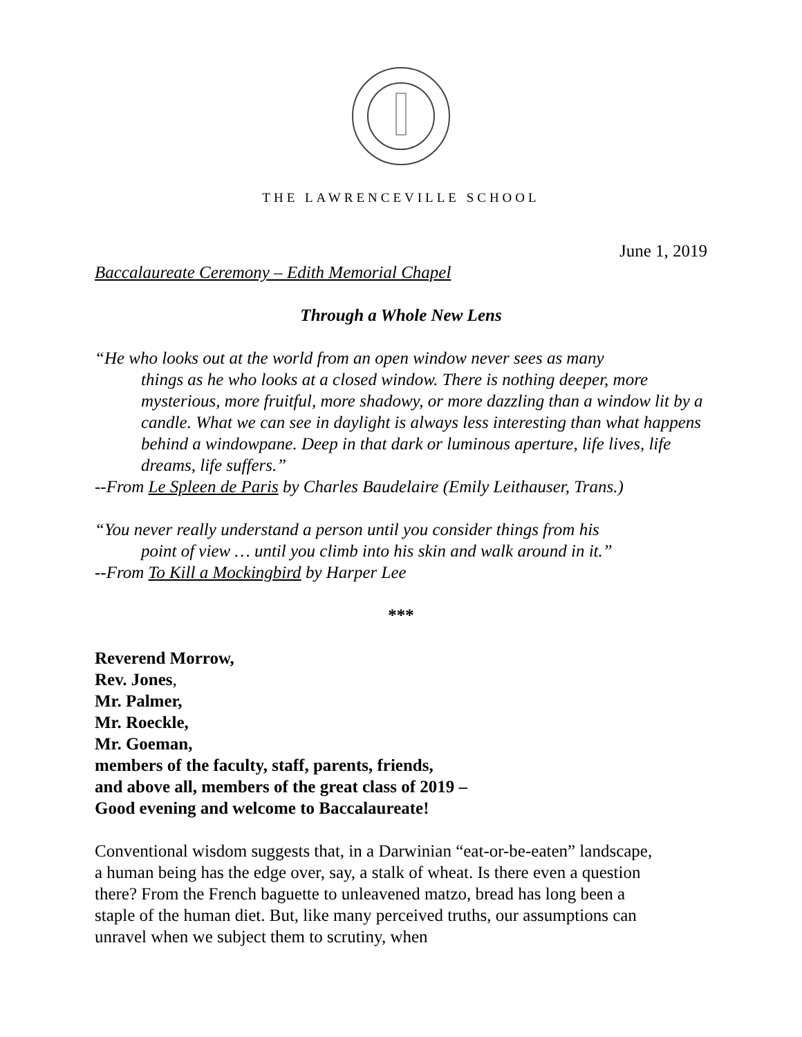THE LAWRENCEVILLE SCHOOL
June 1, 2019
Baccalaureate Ceremony – Edith Memorial Chapel
Through a Whole New Lens
“He who looks out at the world from an open window never sees as many
things as he who looks at a closed window. There is nothing deeper, more mysterious, more fruitful, more shadowy, or more dazzling than a window lit by a candle. What we can see in daylight is always less interesting than what happens behind a windowpane. Deep in that dark or luminous aperture, life lives, life dreams, life suffers.”
--From Le Spleen de Paris by Charles Baudelaire (Emily Leithauser, Trans.)
“You never really understand a person until you consider things from his
point of view … until you climb into his skin and walk around in it.”
--From To Kill a Mockingbird by Harper Lee
***
Reverend Morrow,
Rev. Jones,
Mr. Palmer,
Mr. Roeckle,
Mr. Goeman,
members of the faculty, staff, parents, friends,
and above all, members of the great class of 2019 –
Good evening and welcome to Baccalaureate!
Conventional wisdom suggests that, in a Darwinian “eat-or-be-eaten” landscape, a human being has the edge over, say, a stalk of wheat. Is there even a question there? From the French baguette to unleavened matzo, bread has long been a staple of the human diet. But, like many perceived truths, our assumptions can unravel when we subject them to scrutiny, when